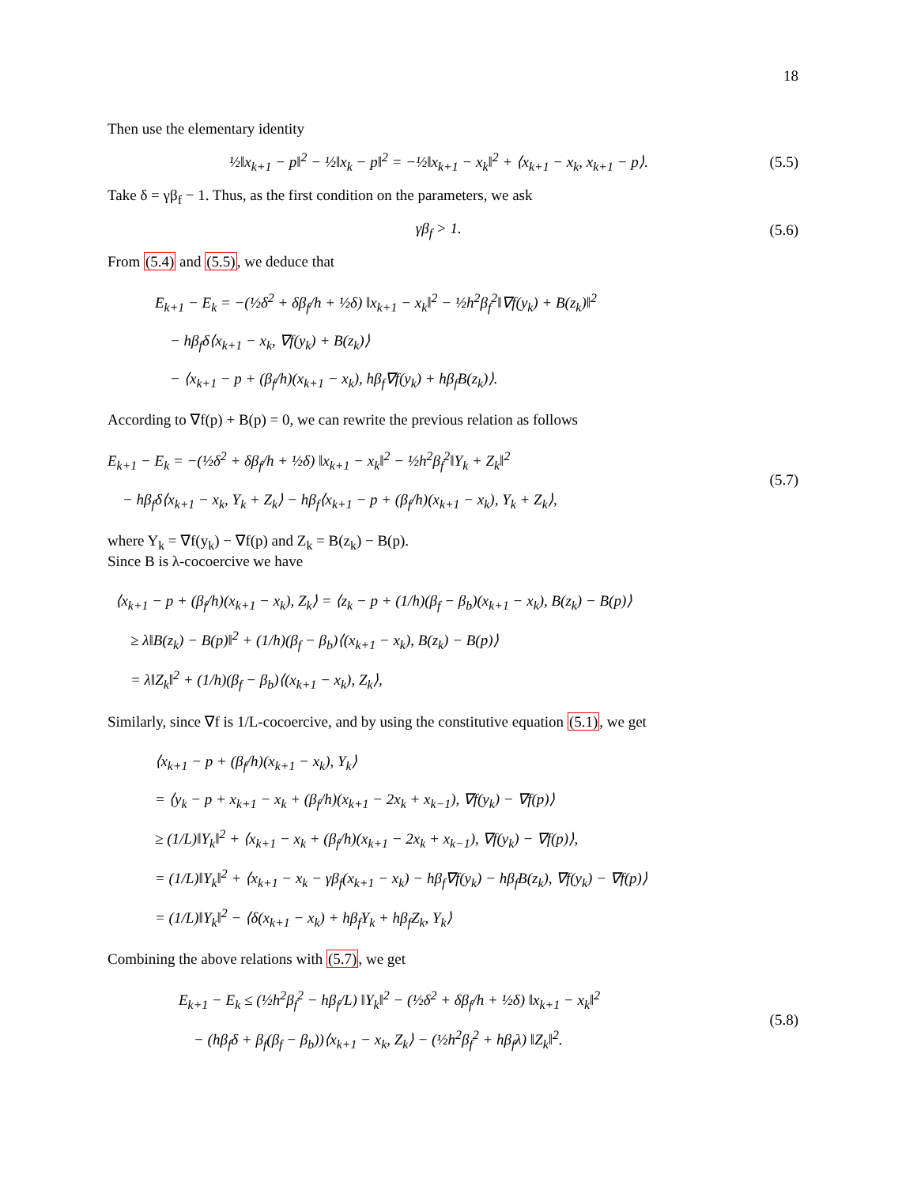18
Then use the elementary identity
½‖x<sub>k+1</sub> − p‖<sup>2</sup> − ½‖x<sub>k</sub> − p‖<sup>2</sup> = −½‖x<sub>k+1</sub> − x<sub>k</sub>‖<sup>2</sup> + ⟨x<sub>k+1</sub> − x<sub>k</sub>, x<sub>k+1</sub> − p⟩. (5.5)
Take δ = γβ<sub>f</sub> − 1. Thus, as the first condition on the parameters, we ask
γβ<sub>f</sub> > 1. (5.6)
From (5.4) and (5.5), we deduce that
E<sub>k+1</sub> − E<sub>k</sub> = −(½δ<sup>2</sup> + δβ<sub>f</sub>/h + ½δ) ‖x<sub>k+1</sub> − x<sub>k</sub>‖<sup>2</sup> − ½h<sup>2</sup>β<sub>f</sub><sup>2</sup>‖∇f(y<sub>k</sub>) + B(z<sub>k</sub>)‖<sup>2</sup>
− hβ<sub>f</sub>δ⟨x<sub>k+1</sub> − x<sub>k</sub>, ∇f(y<sub>k</sub>) + B(z<sub>k</sub>)⟩
− ⟨x<sub>k+1</sub> − p + (β<sub>f</sub>/h)(x<sub>k+1</sub> − x<sub>k</sub>), hβ<sub>f</sub>∇f(y<sub>k</sub>) + hβ<sub>f</sub>B(z<sub>k</sub>)⟩.
According to ∇f(p) + B(p) = 0, we can rewrite the previous relation as follows
E<sub>k+1</sub> − E<sub>k</sub> = −(½δ<sup>2</sup> + δβ<sub>f</sub>/h + ½δ) ‖x<sub>k+1</sub> − x<sub>k</sub>‖<sup>2</sup> − ½h<sup>2</sup>β<sub>f</sub><sup>2</sup>‖Y<sub>k</sub> + Z<sub>k</sub>‖<sup>2</sup>
− hβ<sub>f</sub>δ⟨x<sub>k+1</sub> − x<sub>k</sub>, Y<sub>k</sub> + Z<sub>k</sub>⟩ − hβ<sub>f</sub>⟨x<sub>k+1</sub> − p + (β<sub>f</sub>/h)(x<sub>k+1</sub> − x<sub>k</sub>), Y<sub>k</sub> + Z<sub>k</sub>⟩, (5.7)
where Y<sub>k</sub> = ∇f(y<sub>k</sub>) − ∇f(p) and Z<sub>k</sub> = B(z<sub>k</sub>) − B(p).
Since B is λ-cocoercive we have
⟨x<sub>k+1</sub> − p + (β<sub>f</sub>/h)(x<sub>k+1</sub> − x<sub>k</sub>), Z<sub>k</sub>⟩ = ⟨z<sub>k</sub> − p + (1/h)(β<sub>f</sub> − β<sub>b</sub>)(x<sub>k+1</sub> − x<sub>k</sub>), B(z<sub>k</sub>) − B(p)⟩
≥ λ‖B(z<sub>k</sub>) − B(p)‖<sup>2</sup> + (1/h)(β<sub>f</sub> − β<sub>b</sub>)⟨(x<sub>k+1</sub> − x<sub>k</sub>), B(z<sub>k</sub>) − B(p)⟩
= λ‖Z<sub>k</sub>‖<sup>2</sup> + (1/h)(β<sub>f</sub> − β<sub>b</sub>)⟨(x<sub>k+1</sub> − x<sub>k</sub>), Z<sub>k</sub>⟩,
Similarly, since ∇f is 1/L-cocoercive, and by using the constitutive equation (5.1), we get
⟨x<sub>k+1</sub> − p + (β<sub>f</sub>/h)(x<sub>k+1</sub> − x<sub>k</sub>), Y<sub>k</sub>⟩
= ⟨y<sub>k</sub> − p + x<sub>k+1</sub> − x<sub>k</sub> + (β<sub>f</sub>/h)(x<sub>k+1</sub> − 2x<sub>k</sub> + x<sub>k−1</sub>), ∇f(y<sub>k</sub>) − ∇f(p)⟩
≥ (1/L)‖Y<sub>k</sub>‖<sup>2</sup> + ⟨x<sub>k+1</sub> − x<sub>k</sub> + (β<sub>f</sub>/h)(x<sub>k+1</sub> − 2x<sub>k</sub> + x<sub>k−1</sub>), ∇f(y<sub>k</sub>) − ∇f(p)⟩,
= (1/L)‖Y<sub>k</sub>‖<sup>2</sup> + ⟨x<sub>k+1</sub> − x<sub>k</sub> − γβ<sub>f</sub>(x<sub>k+1</sub> − x<sub>k</sub>) − hβ<sub>f</sub>∇f(y<sub>k</sub>) − hβ<sub>f</sub>B(z<sub>k</sub>), ∇f(y<sub>k</sub>) − ∇f(p)⟩
= (1/L)‖Y<sub>k</sub>‖<sup>2</sup> − ⟨δ(x<sub>k+1</sub> − x<sub>k</sub>) + hβ<sub>f</sub>Y<sub>k</sub> + hβ<sub>f</sub>Z<sub>k</sub>, Y<sub>k</sub>⟩
Combining the above relations with (5.7), we get
E<sub>k+1</sub> − E<sub>k</sub> ≤ (½h<sup>2</sup>β<sub>f</sub><sup>2</sup> − hβ<sub>f</sub>/L) ‖Y<sub>k</sub>‖<sup>2</sup> − (½δ<sup>2</sup> + δβ<sub>f</sub>/h + ½δ) ‖x<sub>k+1</sub> − x<sub>k</sub>‖<sup>2</sup>
− (hβ<sub>f</sub>δ + β<sub>f</sub>(β<sub>f</sub> − β<sub>b</sub>))⟨x<sub>k+1</sub> − x<sub>k</sub>, Z<sub>k</sub>⟩ − (½h<sup>2</sup>β<sub>f</sub><sup>2</sup> + hβ<sub>f</sub>λ) ‖Z<sub>k</sub>‖<sup>2</sup>. (5.8)